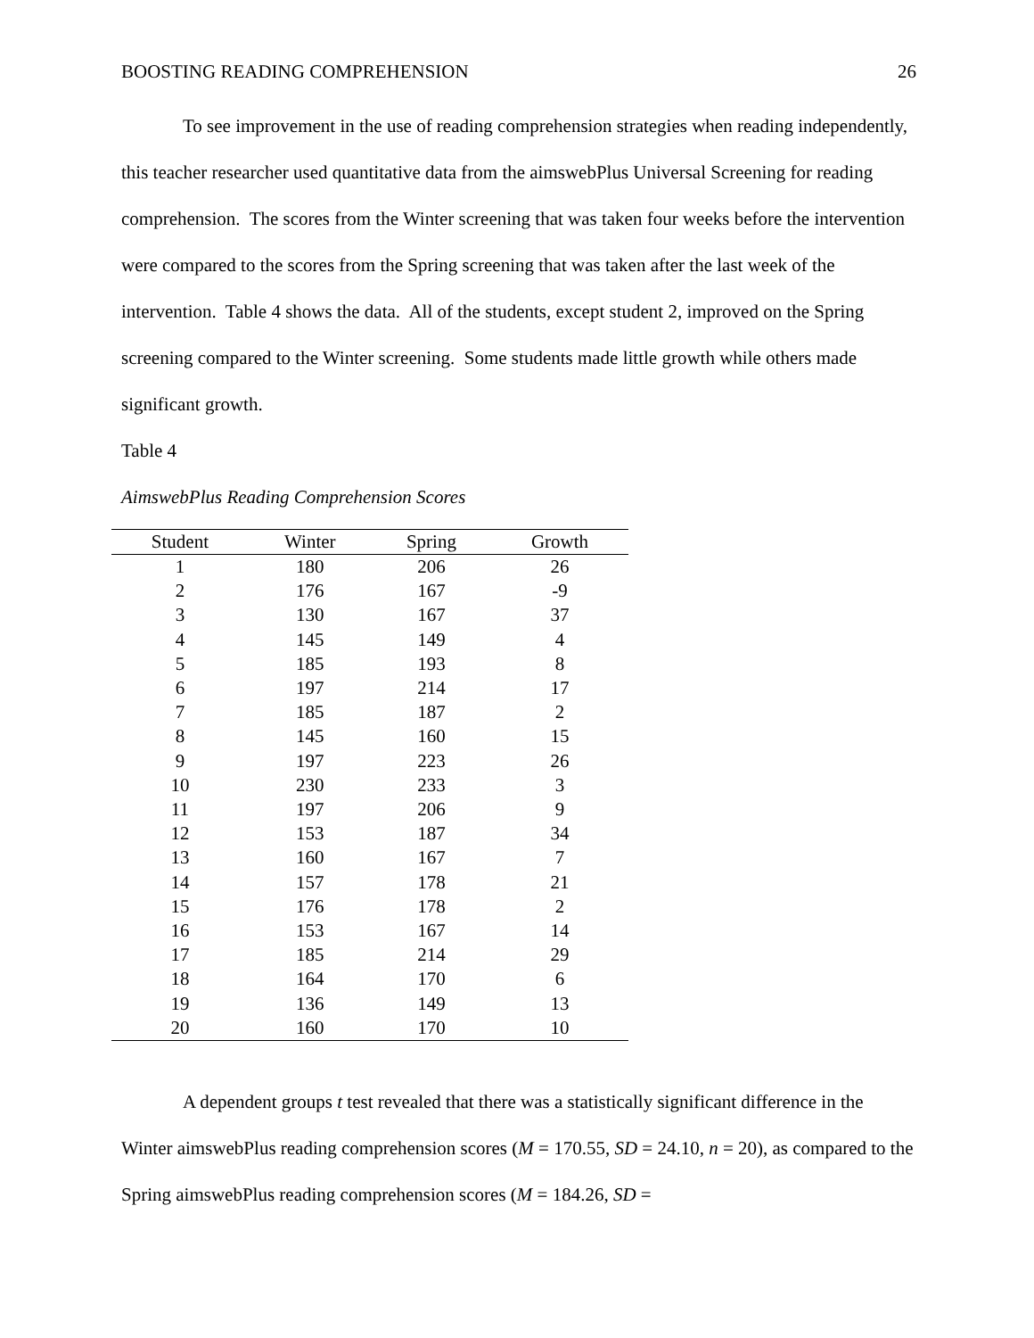BOOSTING READING COMPREHENSION 26
To see improvement in the use of reading comprehension strategies when reading independently, this teacher researcher used quantitative data from the aimswebPlus Universal Screening for reading comprehension. The scores from the Winter screening that was taken four weeks before the intervention were compared to the scores from the Spring screening that was taken after the last week of the intervention. Table 4 shows the data. All of the students, except student 2, improved on the Spring screening compared to the Winter screening. Some students made little growth while others made significant growth.
Table 4
AimswebPlus Reading Comprehension Scores
| Student | Winter | Spring | Growth |
| --- | --- | --- | --- |
| 1 | 180 | 206 | 26 |
| 2 | 176 | 167 | -9 |
| 3 | 130 | 167 | 37 |
| 4 | 145 | 149 | 4 |
| 5 | 185 | 193 | 8 |
| 6 | 197 | 214 | 17 |
| 7 | 185 | 187 | 2 |
| 8 | 145 | 160 | 15 |
| 9 | 197 | 223 | 26 |
| 10 | 230 | 233 | 3 |
| 11 | 197 | 206 | 9 |
| 12 | 153 | 187 | 34 |
| 13 | 160 | 167 | 7 |
| 14 | 157 | 178 | 21 |
| 15 | 176 | 178 | 2 |
| 16 | 153 | 167 | 14 |
| 17 | 185 | 214 | 29 |
| 18 | 164 | 170 | 6 |
| 19 | 136 | 149 | 13 |
| 20 | 160 | 170 | 10 |
A dependent groups t test revealed that there was a statistically significant difference in the Winter aimswebPlus reading comprehension scores (M = 170.55, SD = 24.10, n = 20), as compared to the Spring aimswebPlus reading comprehension scores (M = 184.26, SD =